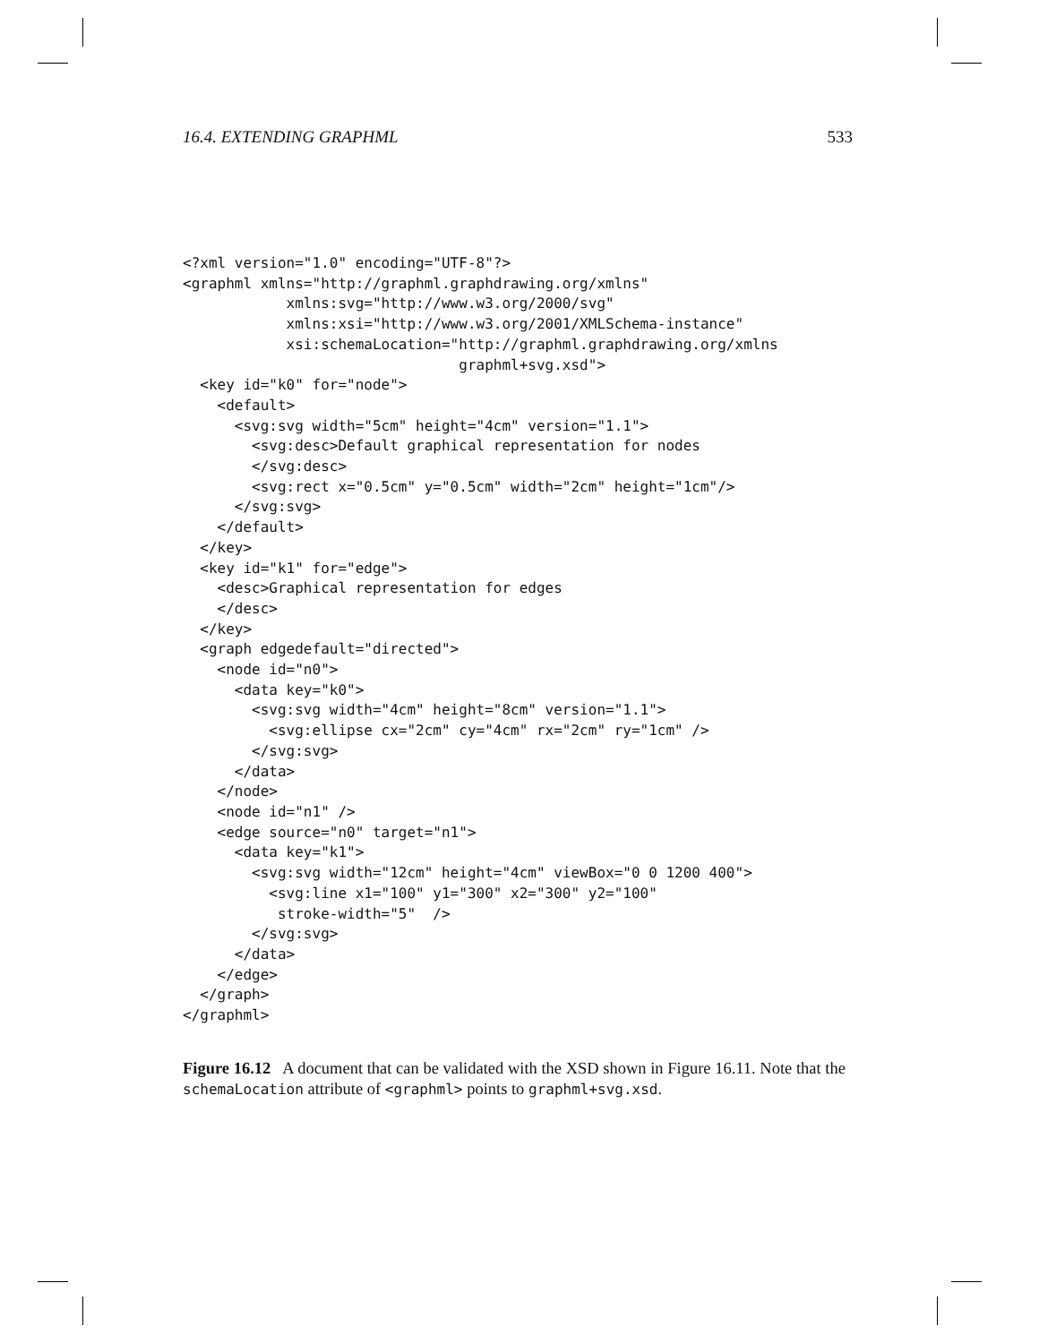16.4. EXTENDING GRAPHML 533
<?xml version="1.0" encoding="UTF-8"?>
<graphml xmlns="http://graphml.graphdrawing.org/xmlns"
            xmlns:svg="http://www.w3.org/2000/svg"
            xmlns:xsi="http://www.w3.org/2001/XMLSchema-instance"
            xsi:schemaLocation="http://graphml.graphdrawing.org/xmlns
                                graphml+svg.xsd">
  <key id="k0" for="node">
    <default>
      <svg:svg width="5cm" height="4cm" version="1.1">
        <svg:desc>Default graphical representation for nodes
        </svg:desc>
        <svg:rect x="0.5cm" y="0.5cm" width="2cm" height="1cm"/>
      </svg:svg>
    </default>
  </key>
  <key id="k1" for="edge">
    <desc>Graphical representation for edges
    </desc>
  </key>
  <graph edgedefault="directed">
    <node id="n0">
      <data key="k0">
        <svg:svg width="4cm" height="8cm" version="1.1">
          <svg:ellipse cx="2cm" cy="4cm" rx="2cm" ry="1cm" />
        </svg:svg>
      </data>
    </node>
    <node id="n1" />
    <edge source="n0" target="n1">
      <data key="k1">
        <svg:svg width="12cm" height="4cm" viewBox="0 0 1200 400">
          <svg:line x1="100" y1="300" x2="300" y2="100"
           stroke-width="5"  />
        </svg:svg>
      </data>
    </edge>
  </graph>
</graphml>
Figure 16.12 A document that can be validated with the XSD shown in Figure 16.11. Note that the schemaLocation attribute of <graphml> points to graphml+svg.xsd.